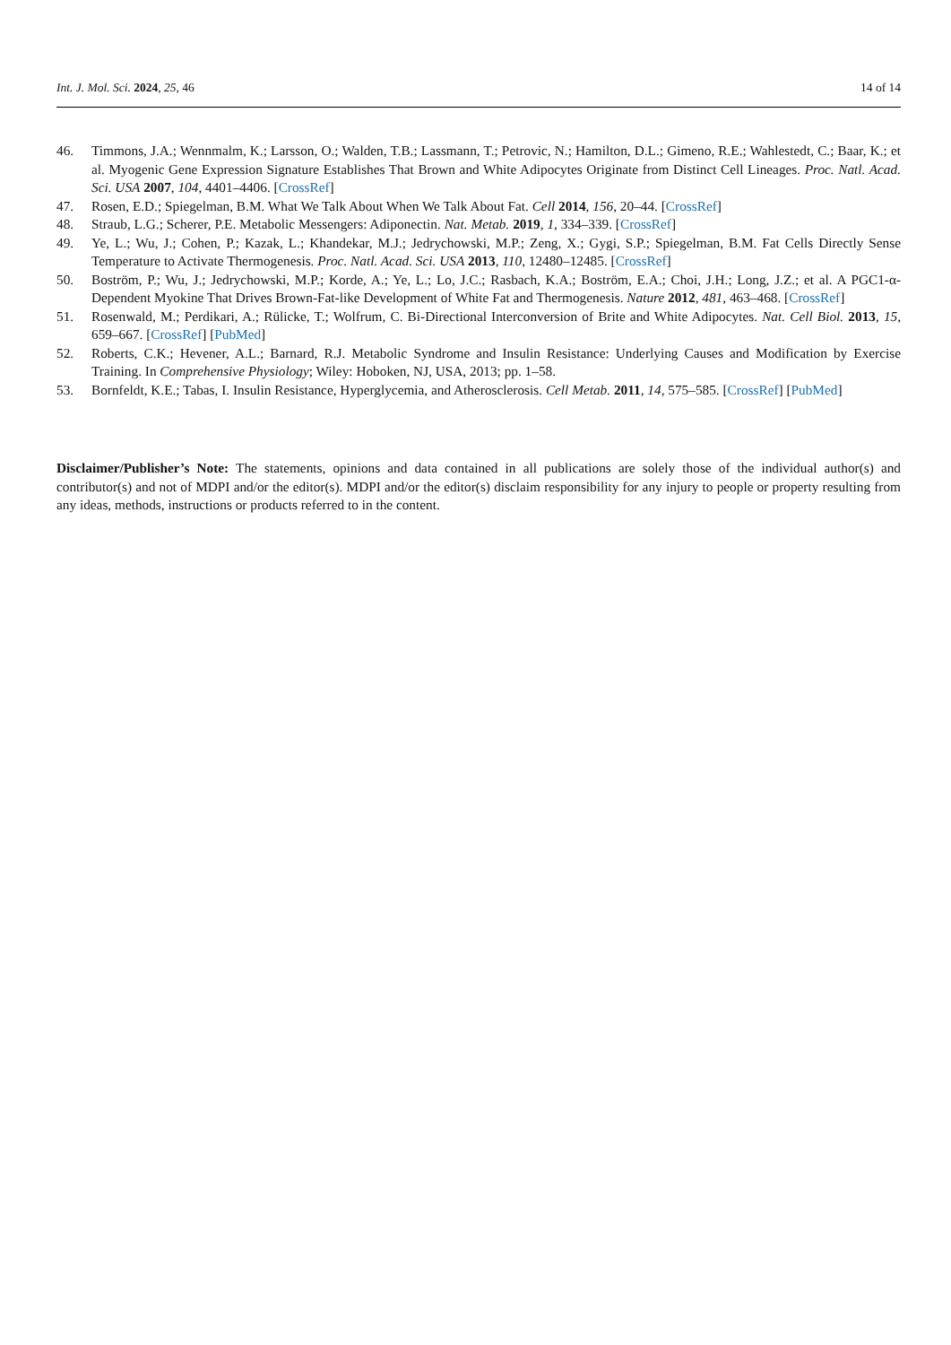Int. J. Mol. Sci. 2024, 25, 46 14 of 14
46. Timmons, J.A.; Wennmalm, K.; Larsson, O.; Walden, T.B.; Lassmann, T.; Petrovic, N.; Hamilton, D.L.; Gimeno, R.E.; Wahlestedt, C.; Baar, K.; et al. Myogenic Gene Expression Signature Establishes That Brown and White Adipocytes Originate from Distinct Cell Lineages. Proc. Natl. Acad. Sci. USA 2007, 104, 4401–4406. [CrossRef]
47. Rosen, E.D.; Spiegelman, B.M. What We Talk About When We Talk About Fat. Cell 2014, 156, 20–44. [CrossRef]
48. Straub, L.G.; Scherer, P.E. Metabolic Messengers: Adiponectin. Nat. Metab. 2019, 1, 334–339. [CrossRef]
49. Ye, L.; Wu, J.; Cohen, P.; Kazak, L.; Khandekar, M.J.; Jedrychowski, M.P.; Zeng, X.; Gygi, S.P.; Spiegelman, B.M. Fat Cells Directly Sense Temperature to Activate Thermogenesis. Proc. Natl. Acad. Sci. USA 2013, 110, 12480–12485. [CrossRef]
50. Boström, P.; Wu, J.; Jedrychowski, M.P.; Korde, A.; Ye, L.; Lo, J.C.; Rasbach, K.A.; Boström, E.A.; Choi, J.H.; Long, J.Z.; et al. A PGC1-α-Dependent Myokine That Drives Brown-Fat-like Development of White Fat and Thermogenesis. Nature 2012, 481, 463–468. [CrossRef]
51. Rosenwald, M.; Perdikari, A.; Rülicke, T.; Wolfrum, C. Bi-Directional Interconversion of Brite and White Adipocytes. Nat. Cell Biol. 2013, 15, 659–667. [CrossRef] [PubMed]
52. Roberts, C.K.; Hevener, A.L.; Barnard, R.J. Metabolic Syndrome and Insulin Resistance: Underlying Causes and Modification by Exercise Training. In Comprehensive Physiology; Wiley: Hoboken, NJ, USA, 2013; pp. 1–58.
53. Bornfeldt, K.E.; Tabas, I. Insulin Resistance, Hyperglycemia, and Atherosclerosis. Cell Metab. 2011, 14, 575–585. [CrossRef] [PubMed]
Disclaimer/Publisher’s Note: The statements, opinions and data contained in all publications are solely those of the individual author(s) and contributor(s) and not of MDPI and/or the editor(s). MDPI and/or the editor(s) disclaim responsibility for any injury to people or property resulting from any ideas, methods, instructions or products referred to in the content.